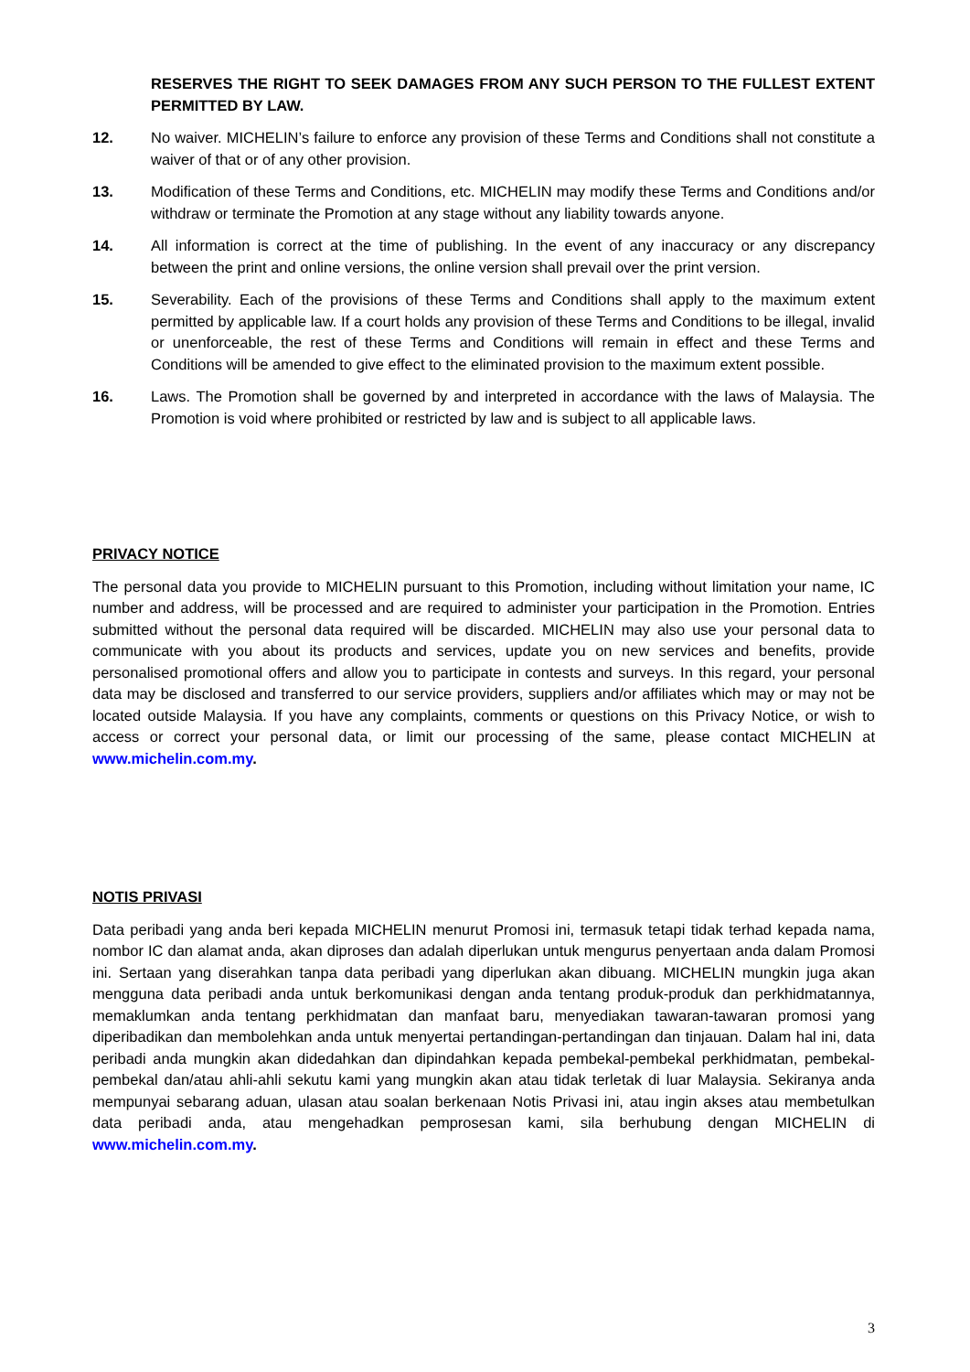RESERVES THE RIGHT TO SEEK DAMAGES FROM ANY SUCH PERSON TO THE FULLEST EXTENT PERMITTED BY LAW.
12. No waiver. MICHELIN’s failure to enforce any provision of these Terms and Conditions shall not constitute a waiver of that or of any other provision.
13. Modification of these Terms and Conditions, etc. MICHELIN may modify these Terms and Conditions and/or withdraw or terminate the Promotion at any stage without any liability towards anyone.
14. All information is correct at the time of publishing. In the event of any inaccuracy or any discrepancy between the print and online versions, the online version shall prevail over the print version.
15. Severability. Each of the provisions of these Terms and Conditions shall apply to the maximum extent permitted by applicable law. If a court holds any provision of these Terms and Conditions to be illegal, invalid or unenforceable, the rest of these Terms and Conditions will remain in effect and these Terms and Conditions will be amended to give effect to the eliminated provision to the maximum extent possible.
16. Laws. The Promotion shall be governed by and interpreted in accordance with the laws of Malaysia. The Promotion is void where prohibited or restricted by law and is subject to all applicable laws.
PRIVACY NOTICE
The personal data you provide to MICHELIN pursuant to this Promotion, including without limitation your name, IC number and address, will be processed and are required to administer your participation in the Promotion. Entries submitted without the personal data required will be discarded. MICHELIN may also use your personal data to communicate with you about its products and services, update you on new services and benefits, provide personalised promotional offers and allow you to participate in contests and surveys. In this regard, your personal data may be disclosed and transferred to our service providers, suppliers and/or affiliates which may or may not be located outside Malaysia. If you have any complaints, comments or questions on this Privacy Notice, or wish to access or correct your personal data, or limit our processing of the same, please contact MICHELIN at www.michelin.com.my.
NOTIS PRIVASI
Data peribadi yang anda beri kepada MICHELIN menurut Promosi ini, termasuk tetapi tidak terhad kepada nama, nombor IC dan alamat anda, akan diproses dan adalah diperlukan untuk mengurus penyertaan anda dalam Promosi ini. Sertaan yang diserahkan tanpa data peribadi yang diperlukan akan dibuang. MICHELIN mungkin juga akan mengguna data peribadi anda untuk berkomunikasi dengan anda tentang produk-produk dan perkhidmatannya, memaklumkan anda tentang perkhidmatan dan manfaat baru, menyediakan tawaran-tawaran promosi yang diperibadikan dan membolehkan anda untuk menyertai pertandingan-pertandingan dan tinjauan. Dalam hal ini, data peribadi anda mungkin akan didedahkan dan dipindahkan kepada pembekal-pembekal perkhidmatan, pembekal-pembekal dan/atau ahli-ahli sekutu kami yang mungkin akan atau tidak terletak di luar Malaysia. Sekiranya anda mempunyai sebarang aduan, ulasan atau soalan berkenaan Notis Privasi ini, atau ingin akses atau membetulkan data peribadi anda, atau mengehadkan pemprosesan kami, sila berhubung dengan MICHELIN di www.michelin.com.my.
3